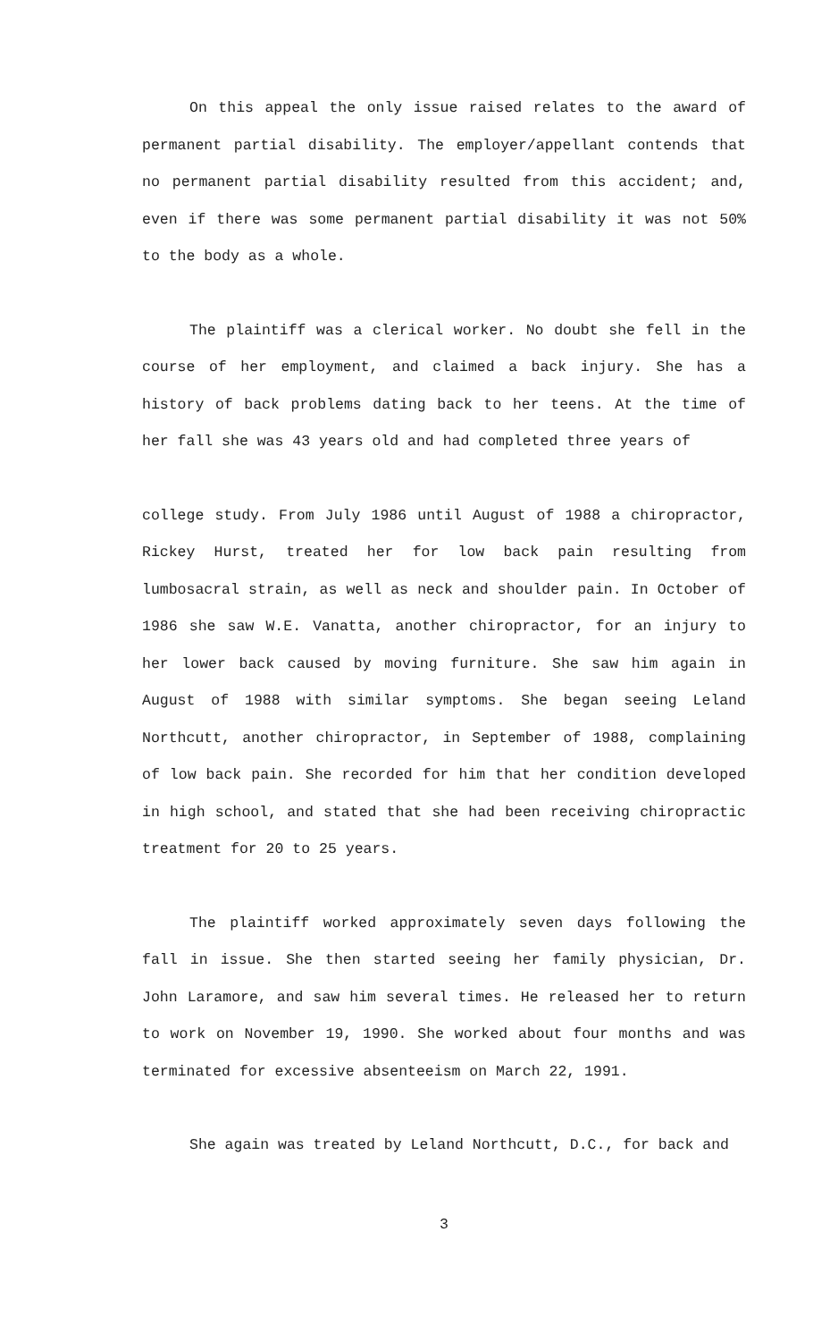On this appeal the only issue raised relates to the award of permanent partial disability. The employer/appellant contends that no permanent partial disability resulted from this accident; and, even if there was some permanent partial disability it was not 50% to the body as a whole.
The plaintiff was a clerical worker. No doubt she fell in the course of her employment, and claimed a back injury. She has a history of back problems dating back to her teens. At the time of her fall she was 43 years old and had completed three years of
college study. From July 1986 until August of 1988 a chiropractor, Rickey Hurst, treated her for low back pain resulting from lumbosacral strain, as well as neck and shoulder pain. In October of 1986 she saw W.E. Vanatta, another chiropractor, for an injury to her lower back caused by moving furniture. She saw him again in August of 1988 with similar symptoms. She began seeing Leland Northcutt, another chiropractor, in September of 1988, complaining of low back pain. She recorded for him that her condition developed in high school, and stated that she had been receiving chiropractic treatment for 20 to 25 years.
The plaintiff worked approximately seven days following the fall in issue. She then started seeing her family physician, Dr. John Laramore, and saw him several times. He released her to return to work on November 19, 1990. She worked about four months and was terminated for excessive absenteeism on March 22, 1991.
She again was treated by Leland Northcutt, D.C., for back and
3